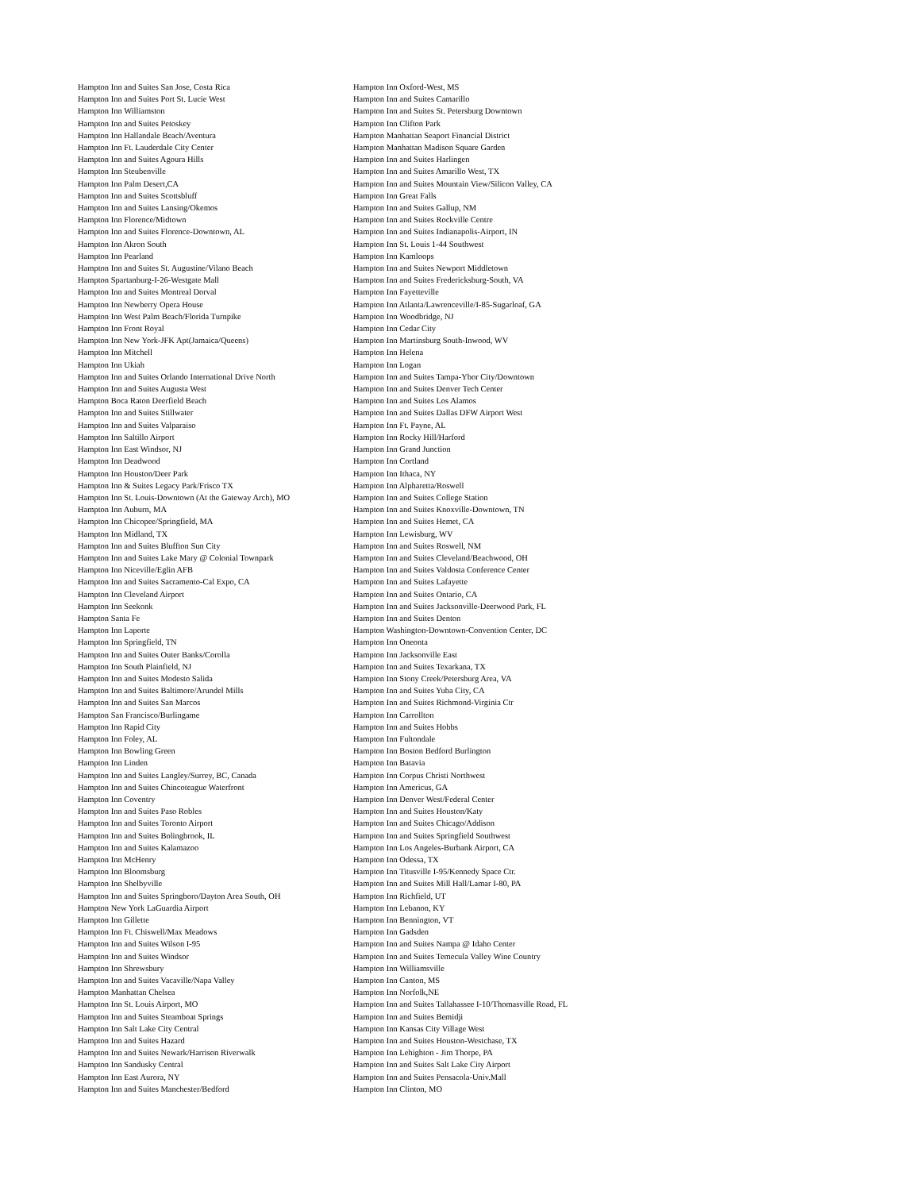Hampton Inn and Suites San Jose, Costa Rica
Hampton Inn and Suites Port St. Lucie West
Hampton Inn Williamston
Hampton Inn and Suites Petoskey
Hampton Inn Hallandale Beach/Aventura
Hampton Inn Ft. Lauderdale City Center
Hampton Inn and Suites Agoura Hills
Hampton Inn Steubenville
Hampton Inn Palm Desert,CA
Hampton Inn and Suites Scottsbluff
Hampton Inn and Suites Lansing/Okemos
Hampton Inn Florence/Midtown
Hampton Inn and Suites Florence-Downtown, AL
Hampton Inn Akron South
Hampton Inn Pearland
Hampton Inn and Suites St. Augustine/Vilano Beach
Hampton Spartanburg-I-26-Westgate Mall
Hampton Inn and Suites Montreal Dorval
Hampton Inn Newberry Opera House
Hampton Inn West Palm Beach/Florida Turnpike
Hampton Inn Front Royal
Hampton Inn New York-JFK Apt(Jamaica/Queens)
Hampton Inn Mitchell
Hampton Inn Ukiah
Hampton Inn and Suites Orlando International Drive North
Hampton Inn and Suites Augusta West
Hampton Boca Raton Deerfield Beach
Hampton Inn and Suites Stillwater
Hampton Inn and Suites Valparaiso
Hampton Inn Saltillo Airport
Hampton Inn East Windsor, NJ
Hampton Inn Deadwood
Hampton Inn Houston/Deer Park
Hampton Inn & Suites Legacy Park/Frisco TX
Hampton Inn St. Louis-Downtown (At the Gateway Arch), MO
Hampton Inn Auburn, MA
Hampton Inn Chicopee/Springfield, MA
Hampton Inn Midland, TX
Hampton Inn and Suites Bluffton Sun City
Hampton Inn and Suites Lake Mary @ Colonial Townpark
Hampton Inn Niceville/Eglin AFB
Hampton Inn and Suites Sacramento-Cal Expo, CA
Hampton Inn Cleveland Airport
Hampton Inn Seekonk
Hampton Santa Fe
Hampton Inn Laporte
Hampton Inn Springfield, TN
Hampton Inn and Suites Outer Banks/Corolla
Hampton Inn South Plainfield, NJ
Hampton Inn and Suites Modesto Salida
Hampton Inn and Suites Baltimore/Arundel Mills
Hampton Inn and Suites San Marcos
Hampton San Francisco/Burlingame
Hampton Inn Rapid City
Hampton Inn Foley, AL
Hampton Inn Bowling Green
Hampton Inn Linden
Hampton Inn and Suites Langley/Surrey, BC, Canada
Hampton Inn and Suites Chincoteague Waterfront
Hampton Inn Coventry
Hampton Inn and Suites Paso Robles
Hampton Inn and Suites Toronto Airport
Hampton Inn and Suites Bolingbrook, IL
Hampton Inn and Suites Kalamazoo
Hampton Inn McHenry
Hampton Inn Bloomsburg
Hampton Inn Shelbyville
Hampton Inn and Suites Springboro/Dayton Area South, OH
Hampton New York LaGuardia Airport
Hampton Inn Gillette
Hampton Inn Ft. Chiswell/Max Meadows
Hampton Inn and Suites Wilson I-95
Hampton Inn and Suites Windsor
Hampton Inn Shrewsbury
Hampton Inn and Suites Vacaville/Napa Valley
Hampton Manhattan Chelsea
Hampton Inn St. Louis Airport, MO
Hampton Inn and Suites Steamboat Springs
Hampton Inn Salt Lake City Central
Hampton Inn and Suites Hazard
Hampton Inn and Suites Newark/Harrison Riverwalk
Hampton Inn Sandusky Central
Hampton Inn East Aurora, NY
Hampton Inn and Suites Manchester/Bedford
Hampton Inn Oxford-West, MS
Hampton Inn and Suites Camarillo
Hampton Inn and Suites St. Petersburg Downtown
Hampton Inn Clifton Park
Hampton Manhattan Seaport Financial District
Hampton Manhattan Madison Square Garden
Hampton Inn and Suites Harlingen
Hampton Inn and Suites Amarillo West, TX
Hampton Inn and Suites Mountain View/Silicon Valley, CA
Hampton Inn Great Falls
Hampton Inn and Suites Gallup, NM
Hampton Inn and Suites Rockville Centre
Hampton Inn and Suites Indianapolis-Airport, IN
Hampton Inn St. Louis 1-44 Southwest
Hampton Inn Kamloops
Hampton Inn and Suites Newport Middletown
Hampton Inn and Suites Fredericksburg-South, VA
Hampton Inn Fayetteville
Hampton Inn Atlanta/Lawrenceville/I-85-Sugarloaf, GA
Hampton Inn Woodbridge, NJ
Hampton Inn Cedar City
Hampton Inn Martinsburg South-Inwood, WV
Hampton Inn Helena
Hampton Inn Logan
Hampton Inn and Suites Tampa-Ybor City/Downtown
Hampton Inn and Suites Denver Tech Center
Hampton Inn and Suites Los Alamos
Hampton Inn and Suites Dallas DFW Airport West
Hampton Inn Ft. Payne, AL
Hampton Inn Rocky Hill/Harford
Hampton Inn Grand Junction
Hampton Inn Cortland
Hampton Inn Ithaca, NY
Hampton Inn Alpharetta/Roswell
Hampton Inn and Suites College Station
Hampton Inn and Suites Knoxville-Downtown, TN
Hampton Inn and Suites Hemet, CA
Hampton Inn Lewisburg, WV
Hampton Inn and Suites Roswell, NM
Hampton Inn and Suites Cleveland/Beachwood, OH
Hampton Inn and Suites Valdosta Conference Center
Hampton Inn and Suites Lafayette
Hampton Inn and Suites Ontario, CA
Hampton Inn and Suites Jacksonville-Deerwood Park, FL
Hampton Inn and Suites Denton
Hampton Washington-Downtown-Convention Center, DC
Hampton Inn Oneonta
Hampton Inn Jacksonville East
Hampton Inn and Suites Texarkana, TX
Hampton Inn Stony Creek/Petersburg Area, VA
Hampton Inn and Suites Yuba City, CA
Hampton Inn and Suites Richmond-Virginia Ctr
Hampton Inn Carrollton
Hampton Inn and Suites Hobbs
Hampton Inn Fultondale
Hampton Inn Boston Bedford Burlington
Hampton Inn Batavia
Hampton Inn Corpus Christi Northwest
Hampton Inn Americus, GA
Hampton Inn Denver West/Federal Center
Hampton Inn and Suites Houston/Katy
Hampton Inn and Suites Chicago/Addison
Hampton Inn and Suites Springfield Southwest
Hampton Inn Los Angeles-Burbank Airport, CA
Hampton Inn Odessa, TX
Hampton Inn Titusville I-95/Kennedy Space Ctr.
Hampton Inn and Suites Mill Hall/Lamar I-80, PA
Hampton Inn Richfield, UT
Hampton Inn Lebanon, KY
Hampton Inn Bennington, VT
Hampton Inn Gadsden
Hampton Inn and Suites Nampa @ Idaho Center
Hampton Inn and Suites Temecula Valley Wine Country
Hampton Inn Williamsville
Hampton Inn Canton, MS
Hampton Inn Norfolk,NE
Hampton Inn and Suites Tallahassee I-10/Thomasville Road, FL
Hampton Inn and Suites Bemidji
Hampton Inn Kansas City Village West
Hampton Inn and Suites Houston-Westchase, TX
Hampton Inn Lehighton - Jim Thorpe, PA
Hampton Inn and Suites Salt Lake City Airport
Hampton Inn and Suites Pensacola-Univ.Mall
Hampton Inn Clinton, MO